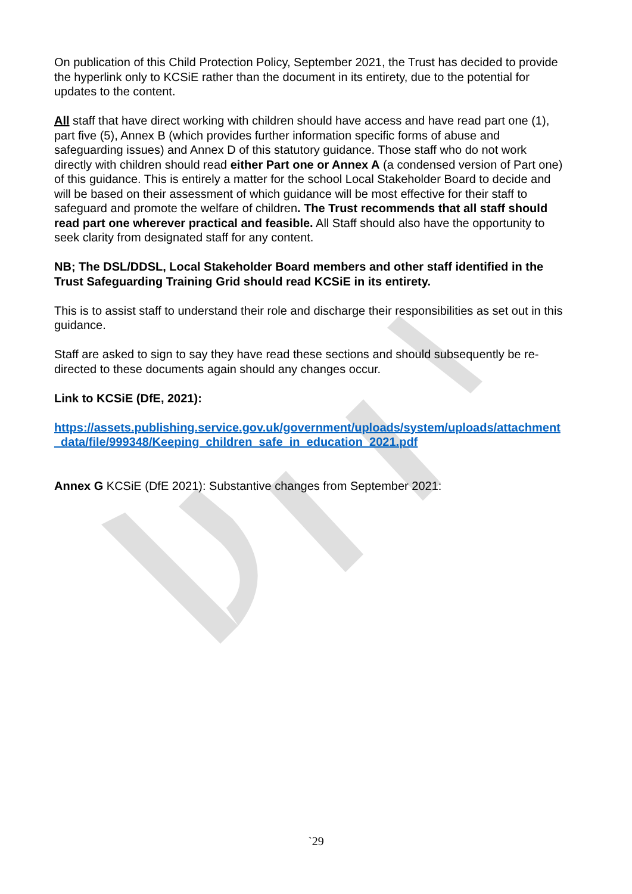On publication of this Child Protection Policy, September 2021, the Trust has decided to provide the hyperlink only to KCSiE rather than the document in its entirety, due to the potential for updates to the content.
All staff that have direct working with children should have access and have read part one (1), part five (5), Annex B (which provides further information specific forms of abuse and safeguarding issues) and Annex D of this statutory guidance. Those staff who do not work directly with children should read either Part one or Annex A (a condensed version of Part one) of this guidance. This is entirely a matter for the school Local Stakeholder Board to decide and will be based on their assessment of which guidance will be most effective for their staff to safeguard and promote the welfare of children. The Trust recommends that all staff should read part one wherever practical and feasible. All Staff should also have the opportunity to seek clarity from designated staff for any content.
NB; The DSL/DDSL, Local Stakeholder Board members and other staff identified in the Trust Safeguarding Training Grid should read KCSiE in its entirety.
This is to assist staff to understand their role and discharge their responsibilities as set out in this guidance.
Staff are asked to sign to say they have read these sections and should subsequently be re-directed to these documents again should any changes occur.
Link to KCSiE (DfE, 2021):
https://assets.publishing.service.gov.uk/government/uploads/system/uploads/attachment_data/file/999348/Keeping_children_safe_in_education_2021.pdf
Annex G KCSiE (DfE 2021): Substantive changes from September 2021:
`29